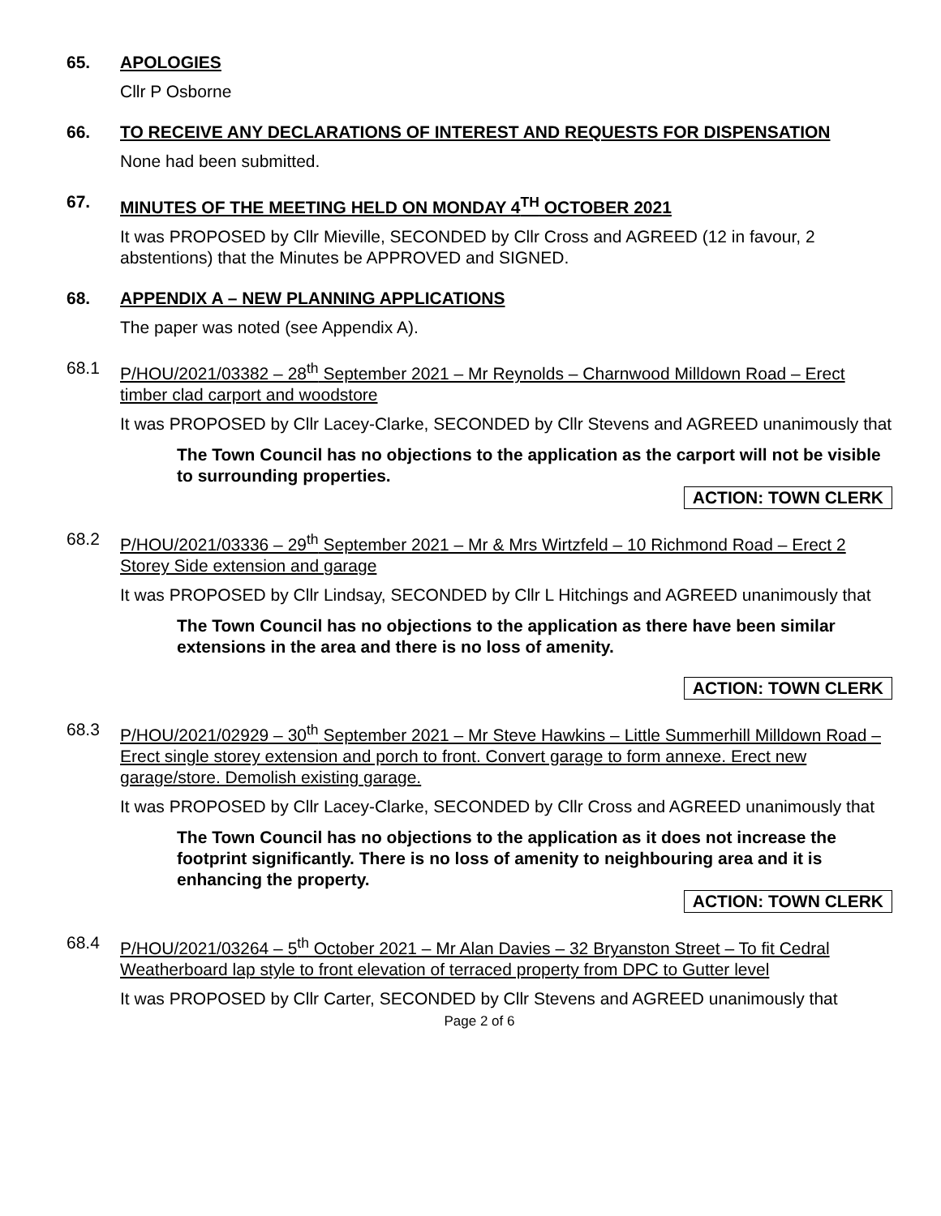65. APOLOGIES
Cllr P Osborne
66. TO RECEIVE ANY DECLARATIONS OF INTEREST AND REQUESTS FOR DISPENSATION
None had been submitted.
67. MINUTES OF THE MEETING HELD ON MONDAY 4<sup>TH</sup> OCTOBER 2021
It was PROPOSED by Cllr Mieville, SECONDED by Cllr Cross and AGREED (12 in favour, 2 abstentions) that the Minutes be APPROVED and SIGNED.
68. APPENDIX A – NEW PLANNING APPLICATIONS
The paper was noted (see Appendix A).
68.1 P/HOU/2021/03382 – 28<sup>th</sup> September 2021 – Mr Reynolds – Charnwood Milldown Road – Erect timber clad carport and woodstore
It was PROPOSED by Cllr Lacey-Clarke, SECONDED by Cllr Stevens and AGREED unanimously that
The Town Council has no objections to the application as the carport will not be visible to surrounding properties.
ACTION: TOWN CLERK
68.2 P/HOU/2021/03336 – 29<sup>th</sup> September 2021 – Mr & Mrs Wirtzfeld – 10 Richmond Road – Erect 2 Storey Side extension and garage
It was PROPOSED by Cllr Lindsay, SECONDED by Cllr L Hitchings and AGREED unanimously that
The Town Council has no objections to the application as there have been similar extensions in the area and there is no loss of amenity.
ACTION: TOWN CLERK
68.3 P/HOU/2021/02929 – 30<sup>th</sup> September 2021 – Mr Steve Hawkins – Little Summerhill Milldown Road – Erect single storey extension and porch to front. Convert garage to form annexe. Erect new garage/store. Demolish existing garage.
It was PROPOSED by Cllr Lacey-Clarke, SECONDED by Cllr Cross and AGREED unanimously that
The Town Council has no objections to the application as it does not increase the footprint significantly. There is no loss of amenity to neighbouring area and it is enhancing the property.
ACTION: TOWN CLERK
68.4 P/HOU/2021/03264 – 5<sup>th</sup> October 2021 – Mr Alan Davies – 32 Bryanston Street – To fit Cedral Weatherboard lap style to front elevation of terraced property from DPC to Gutter level
It was PROPOSED by Cllr Carter, SECONDED by Cllr Stevens and AGREED unanimously that
Page 2 of 6